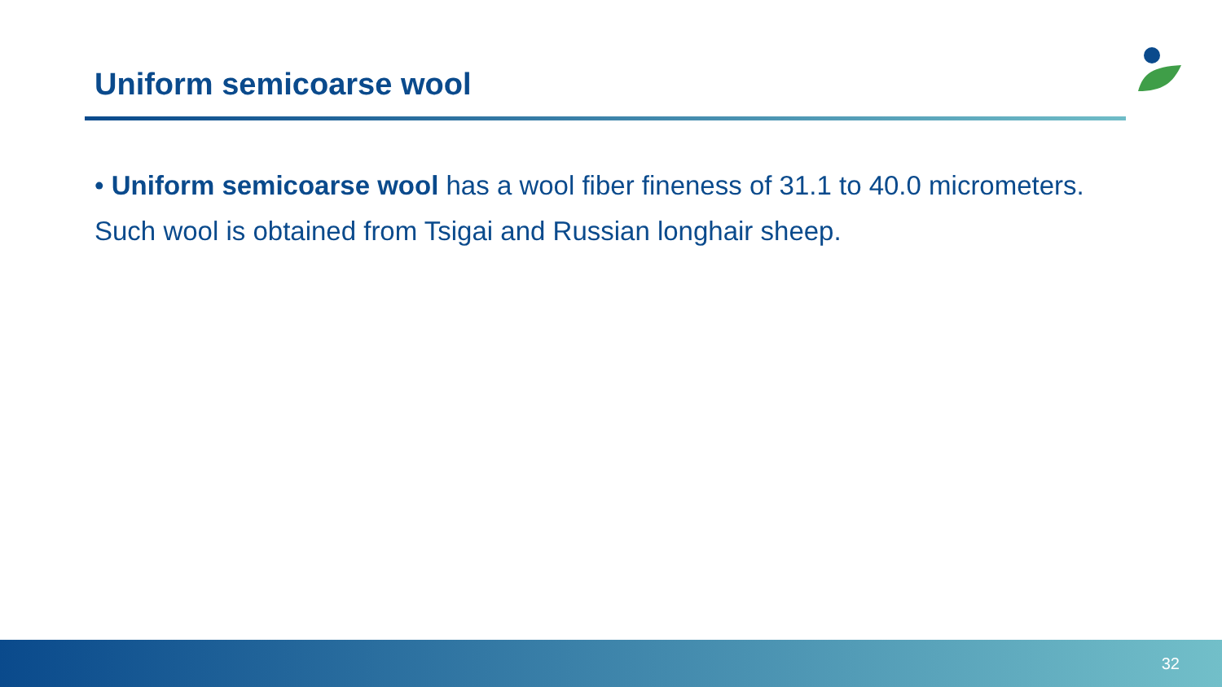Uniform semicoarse wool
• Uniform semicoarse wool has a wool fiber fineness of 31.1 to 40.0 micrometers. Such wool is obtained from Tsigai and Russian longhair sheep.
32